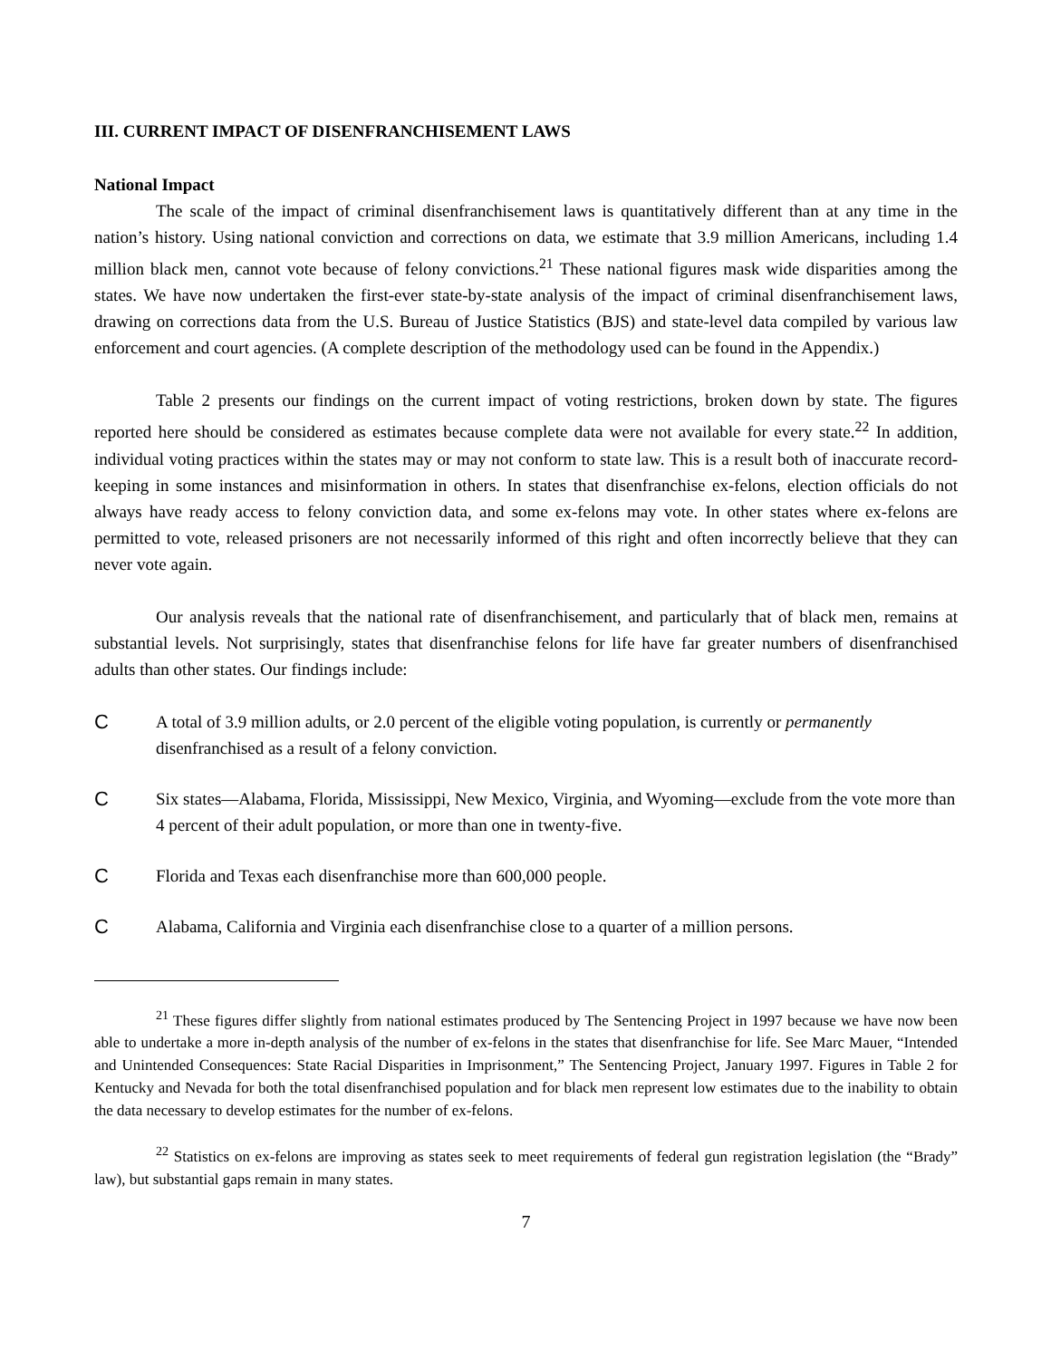III. CURRENT IMPACT OF DISENFRANCHISEMENT LAWS
National Impact
The scale of the impact of criminal disenfranchisement laws is quantitatively different than at any time in the nation’s history. Using national conviction and corrections on data, we estimate that 3.9 million Americans, including 1.4 million black men, cannot vote because of felony convictions.<sup>21</sup> These national figures mask wide disparities among the states. We have now undertaken the first-ever state-by-state analysis of the impact of criminal disenfranchisement laws, drawing on corrections data from the U.S. Bureau of Justice Statistics (BJS) and state-level data compiled by various law enforcement and court agencies. (A complete description of the methodology used can be found in the Appendix.)
Table 2 presents our findings on the current impact of voting restrictions, broken down by state. The figures reported here should be considered as estimates because complete data were not available for every state.<sup>22</sup> In addition, individual voting practices within the states may or may not conform to state law. This is a result both of inaccurate record-keeping in some instances and misinformation in others. In states that disenfranchise ex-felons, election officials do not always have ready access to felony conviction data, and some ex-felons may vote. In other states where ex-felons are permitted to vote, released prisoners are not necessarily informed of this right and often incorrectly believe that they can never vote again.
Our analysis reveals that the national rate of disenfranchisement, and particularly that of black men, remains at substantial levels. Not surprisingly, states that disenfranchise felons for life have far greater numbers of disenfranchised adults than other states. Our findings include:
C A total of 3.9 million adults, or 2.0 percent of the eligible voting population, is currently or permanently disenfranchised as a result of a felony conviction.
C Six states—Alabama, Florida, Mississippi, New Mexico, Virginia, and Wyoming—exclude from the vote more than 4 percent of their adult population, or more than one in twenty-five.
C Florida and Texas each disenfranchise more than 600,000 people.
C Alabama, California and Virginia each disenfranchise close to a quarter of a million persons.
<sup>21</sup> These figures differ slightly from national estimates produced by The Sentencing Project in 1997 because we have now been able to undertake a more in-depth analysis of the number of ex-felons in the states that disenfranchise for life. See Marc Mauer, “Intended and Unintended Consequences: State Racial Disparities in Imprisonment,” The Sentencing Project, January 1997. Figures in Table 2 for Kentucky and Nevada for both the total disenfranchised population and for black men represent low estimates due to the inability to obtain the data necessary to develop estimates for the number of ex-felons.
<sup>22</sup> Statistics on ex-felons are improving as states seek to meet requirements of federal gun registration legislation (the “Brady” law), but substantial gaps remain in many states.
7